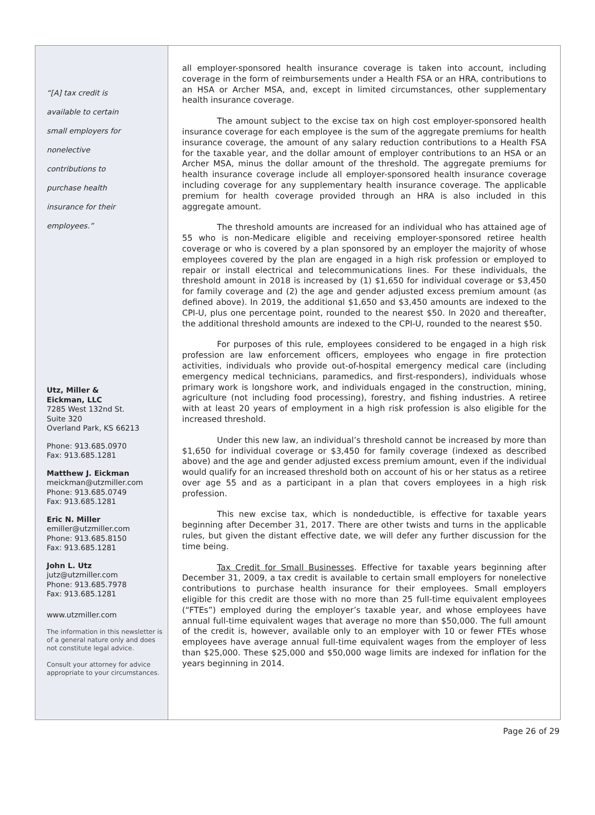“[A] tax credit is
available to certain
small employers for
nonelective
contributions to
purchase health
insurance for their
employees.”
Utz, Miller &
Eickman, LLC
7285 West 132nd St.
Suite 320
Overland Park, KS 66213
Phone: 913.685.0970
Fax: 913.685.1281
Matthew J. Eickman
meickman@utzmiller.com
Phone: 913.685.0749
Fax: 913.685.1281
Eric N. Miller
emiller@utzmiller.com
Phone: 913.685.8150
Fax: 913.685.1281
John L. Utz
jutz@utzmiller.com
Phone: 913.685.7978
Fax: 913.685.1281
www.utzmiller.com
The information in this newsletter is of a general nature only and does not constitute legal advice.
Consult your attorney for advice appropriate to your circumstances.
all employer-sponsored health insurance coverage is taken into account, including coverage in the form of reimbursements under a Health FSA or an HRA, contributions to an HSA or Archer MSA, and, except in limited circumstances, other supplementary health insurance coverage.
The amount subject to the excise tax on high cost employer-sponsored health insurance coverage for each employee is the sum of the aggregate premiums for health insurance coverage, the amount of any salary reduction contributions to a Health FSA for the taxable year, and the dollar amount of employer contributions to an HSA or an Archer MSA, minus the dollar amount of the threshold. The aggregate premiums for health insurance coverage include all employer-sponsored health insurance coverage including coverage for any supplementary health insurance coverage. The applicable premium for health coverage provided through an HRA is also included in this aggregate amount.
The threshold amounts are increased for an individual who has attained age of 55 who is non-Medicare eligible and receiving employer-sponsored retiree health coverage or who is covered by a plan sponsored by an employer the majority of whose employees covered by the plan are engaged in a high risk profession or employed to repair or install electrical and telecommunications lines. For these individuals, the threshold amount in 2018 is increased by (1) $1,650 for individual coverage or $3,450 for family coverage and (2) the age and gender adjusted excess premium amount (as defined above). In 2019, the additional $1,650 and $3,450 amounts are indexed to the CPI-U, plus one percentage point, rounded to the nearest $50. In 2020 and thereafter, the additional threshold amounts are indexed to the CPI-U, rounded to the nearest $50.
For purposes of this rule, employees considered to be engaged in a high risk profession are law enforcement officers, employees who engage in fire protection activities, individuals who provide out-of-hospital emergency medical care (including emergency medical technicians, paramedics, and first-responders), individuals whose primary work is longshore work, and individuals engaged in the construction, mining, agriculture (not including food processing), forestry, and fishing industries. A retiree with at least 20 years of employment in a high risk profession is also eligible for the increased threshold.
Under this new law, an individual’s threshold cannot be increased by more than $1,650 for individual coverage or $3,450 for family coverage (indexed as described above) and the age and gender adjusted excess premium amount, even if the individual would qualify for an increased threshold both on account of his or her status as a retiree over age 55 and as a participant in a plan that covers employees in a high risk profession.
This new excise tax, which is nondeductible, is effective for taxable years beginning after December 31, 2017. There are other twists and turns in the applicable rules, but given the distant effective date, we will defer any further discussion for the time being.
Tax Credit for Small Businesses. Effective for taxable years beginning after December 31, 2009, a tax credit is available to certain small employers for nonelective contributions to purchase health insurance for their employees. Small employers eligible for this credit are those with no more than 25 full-time equivalent employees (“FTEs”) employed during the employer’s taxable year, and whose employees have annual full-time equivalent wages that average no more than $50,000. The full amount of the credit is, however, available only to an employer with 10 or fewer FTEs whose employees have average annual full-time equivalent wages from the employer of less than $25,000. These $25,000 and $50,000 wage limits are indexed for inflation for the years beginning in 2014.
Page 26 of 29